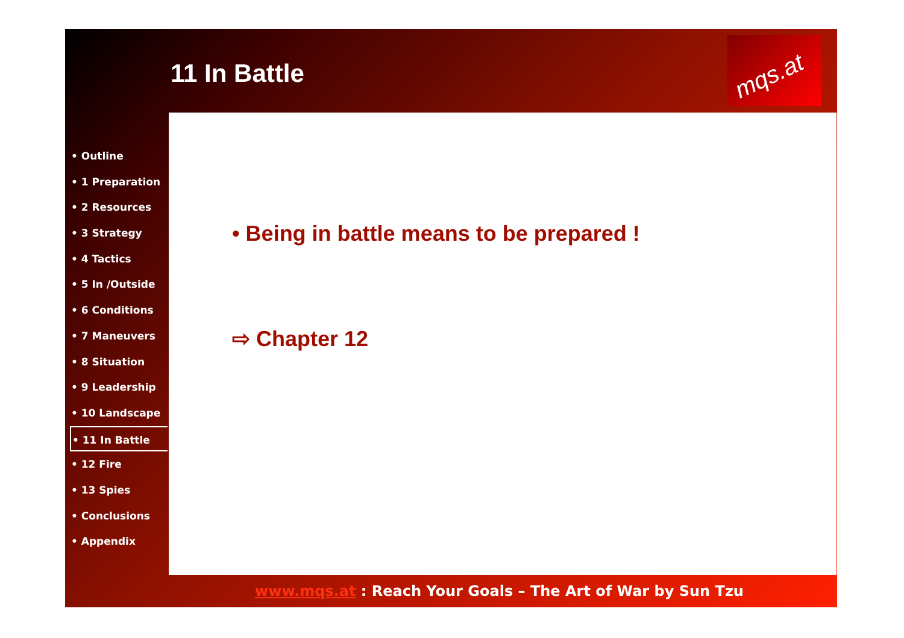11 In Battle
mqs.at
• Outline
• 1 Preparation
• 2 Resources
• 3 Strategy
• 4 Tactics
• 5 In /Outside
• 6 Conditions
• 7 Maneuvers
• 8 Situation
• 9 Leadership
• 10 Landscape
• 11 In Battle
• 12 Fire
• 13 Spies
• Conclusions
• Appendix
• Being in battle means to be prepared !
⇨ Chapter 12
www.mqs.at : Reach Your Goals – The Art of War by Sun Tzu